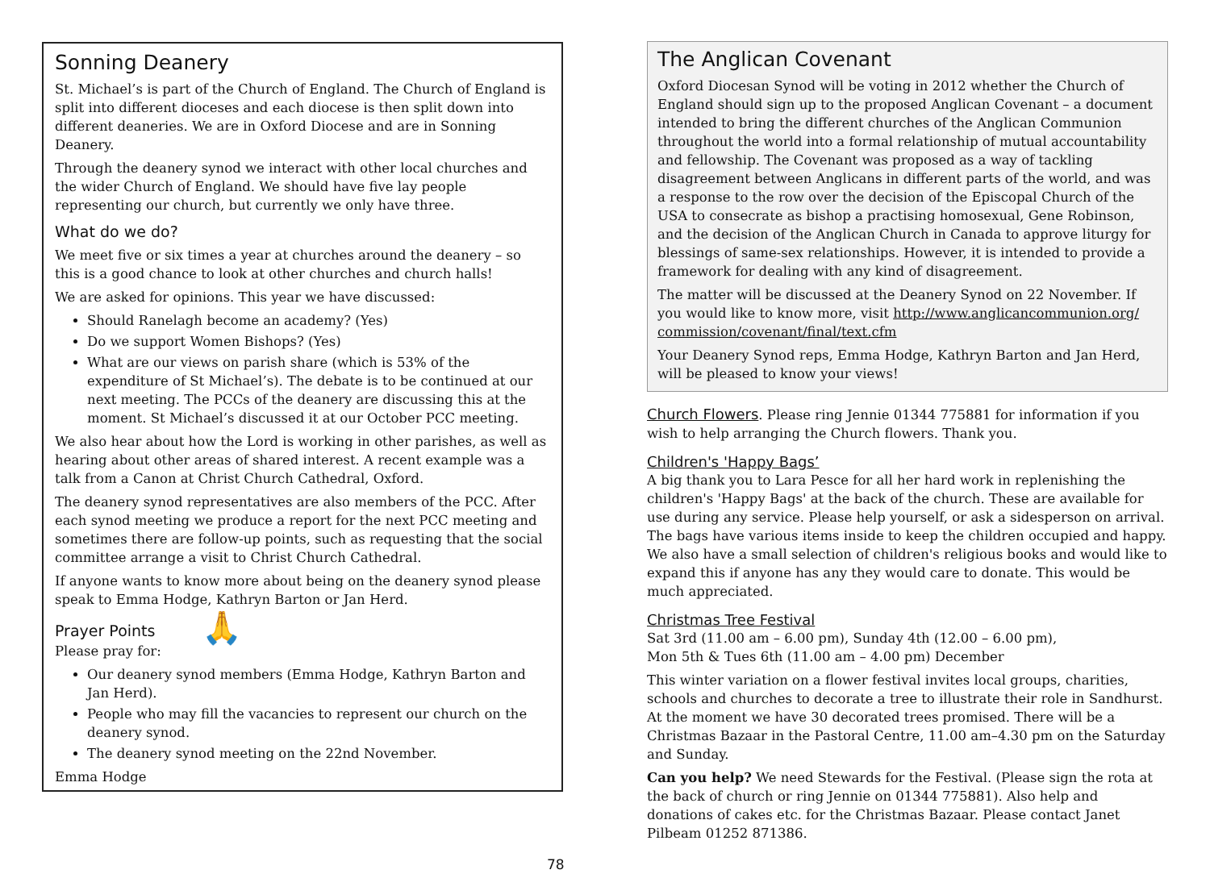Sonning Deanery
St. Michael’s is part of the Church of England. The Church of England is split into different dioceses and each diocese is then split down into different deaneries. We are in Oxford Diocese and are in Sonning Deanery.
Through the deanery synod we interact with other local churches and the wider Church of England. We should have five lay people representing our church, but currently we only have three.
What do we do?
We meet five or six times a year at churches around the deanery – so this is a good chance to look at other churches and church halls!
We are asked for opinions. This year we have discussed:
Should Ranelagh become an academy? (Yes)
Do we support Women Bishops? (Yes)
What are our views on parish share (which is 53% of the expenditure of St Michael’s). The debate is to be continued at our next meeting. The PCCs of the deanery are discussing this at the moment. St Michael’s discussed it at our October PCC meeting.
We also hear about how the Lord is working in other parishes, as well as hearing about other areas of shared interest. A recent example was a talk from a Canon at Christ Church Cathedral, Oxford.
The deanery synod representatives are also members of the PCC. After each synod meeting we produce a report for the next PCC meeting and sometimes there are follow-up points, such as requesting that the social committee arrange a visit to Christ Church Cathedral.
If anyone wants to know more about being on the deanery synod please speak to Emma Hodge, Kathryn Barton or Jan Herd.
Prayer Points
Please pray for:
🙏
Our deanery synod members (Emma Hodge, Kathryn Barton and Jan Herd).
People who may fill the vacancies to represent our church on the deanery synod.
The deanery synod meeting on the 22nd November.
Emma Hodge
The Anglican Covenant
Oxford Diocesan Synod will be voting in 2012 whether the Church of England should sign up to the proposed Anglican Covenant – a document intended to bring the different churches of the Anglican Communion throughout the world into a formal relationship of mutual accountability and fellowship. The Covenant was proposed as a way of tackling disagreement between Anglicans in different parts of the world, and was a response to the row over the decision of the Episcopal Church of the USA to consecrate as bishop a practising homosexual, Gene Robinson, and the decision of the Anglican Church in Canada to approve liturgy for blessings of same-sex relationships. However, it is intended to provide a framework for dealing with any kind of disagreement.
The matter will be discussed at the Deanery Synod on 22 November. If you would like to know more, visit http://www.anglicancommunion.org/ commission/covenant/final/text.cfm
Your Deanery Synod reps, Emma Hodge, Kathryn Barton and Jan Herd, will be pleased to know your views!
Church Flowers. Please ring Jennie 01344 775881 for information if you wish to help arranging the Church flowers. Thank you.
Children's 'Happy Bags’
A big thank you to Lara Pesce for all her hard work in replenishing the children's 'Happy Bags' at the back of the church. These are available for use during any service. Please help yourself, or ask a sidesperson on arrival. The bags have various items inside to keep the children occupied and happy. We also have a small selection of children's religious books and would like to expand this if anyone has any they would care to donate. This would be much appreciated.
Christmas Tree Festival
Sat 3rd (11.00 am – 6.00 pm), Sunday 4th (12.00 – 6.00 pm),
Mon 5th & Tues 6th (11.00 am – 4.00 pm) December
This winter variation on a flower festival invites local groups, charities, schools and churches to decorate a tree to illustrate their role in Sandhurst. At the moment we have 30 decorated trees promised. There will be a Christmas Bazaar in the Pastoral Centre, 11.00 am–4.30 pm on the Saturday and Sunday.
Can you help? We need Stewards for the Festival. (Please sign the rota at the back of church or ring Jennie on 01344 775881). Also help and donations of cakes etc. for the Christmas Bazaar. Please contact Janet Pilbeam 01252 871386.
7 8